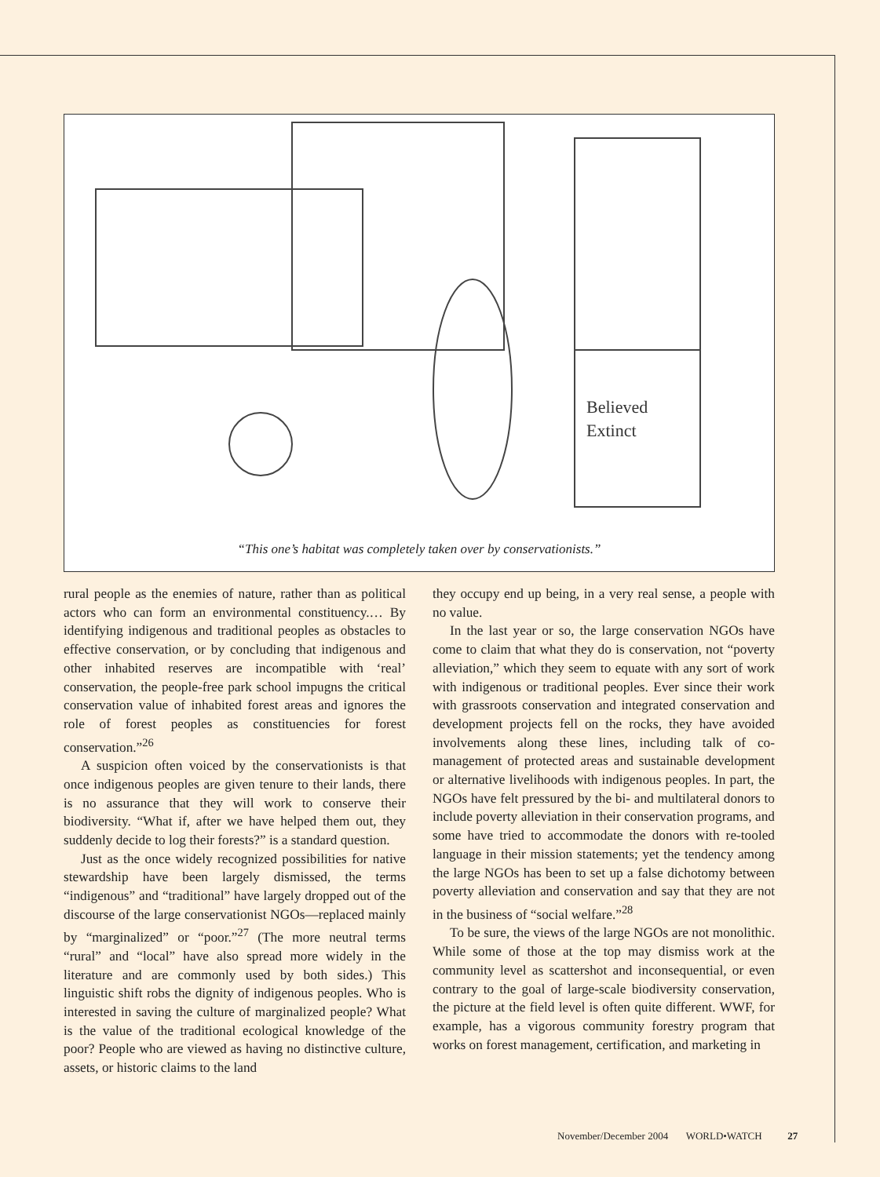Believed
Extinct
“This one’s habitat was completely taken over by conservationists.”
rural people as the enemies of nature, rather than as political actors who can form an environmental constituency.… By identifying indigenous and traditional peoples as obstacles to effective conservation, or by concluding that indigenous and other inhabited reserves are incompatible with ‘real’ conservation, the people-free park school impugns the critical conservation value of inhabited forest areas and ignores the role of forest peoples as constituencies for forest conservation.”<sup>26</sup>
A suspicion often voiced by the conservationists is that once indigenous peoples are given tenure to their lands, there is no assurance that they will work to conserve their biodiversity. “What if, after we have helped them out, they suddenly decide to log their forests?” is a standard question.
Just as the once widely recognized possibilities for native stewardship have been largely dismissed, the terms “indigenous” and “traditional” have largely dropped out of the discourse of the large conservationist NGOs—replaced mainly by “marginalized” or “poor.”<sup>27</sup> (The more neutral terms “rural” and “local” have also spread more widely in the literature and are commonly used by both sides.) This linguistic shift robs the dignity of indigenous peoples. Who is interested in saving the culture of marginalized people? What is the value of the traditional ecological knowledge of the poor? People who are viewed as having no distinctive culture, assets, or historic claims to the land
they occupy end up being, in a very real sense, a people with no value.
In the last year or so, the large conservation NGOs have come to claim that what they do is conservation, not “poverty alleviation,” which they seem to equate with any sort of work with indigenous or traditional peoples. Ever since their work with grassroots conservation and integrated conservation and development projects fell on the rocks, they have avoided involvements along these lines, including talk of co-management of protected areas and sustainable development or alternative livelihoods with indigenous peoples. In part, the NGOs have felt pressured by the bi- and multilateral donors to include poverty alleviation in their conservation programs, and some have tried to accommodate the donors with re-tooled language in their mission statements; yet the tendency among the large NGOs has been to set up a false dichotomy between poverty alleviation and conservation and say that they are not in the business of “social welfare.”<sup>28</sup>
To be sure, the views of the large NGOs are not monolithic. While some of those at the top may dismiss work at the community level as scattershot and inconsequential, or even contrary to the goal of large-scale biodiversity conservation, the picture at the field level is often quite different. WWF, for example, has a vigorous community forestry program that works on forest management, certification, and marketing in
November/December 2004 WORLD•WATCH 27